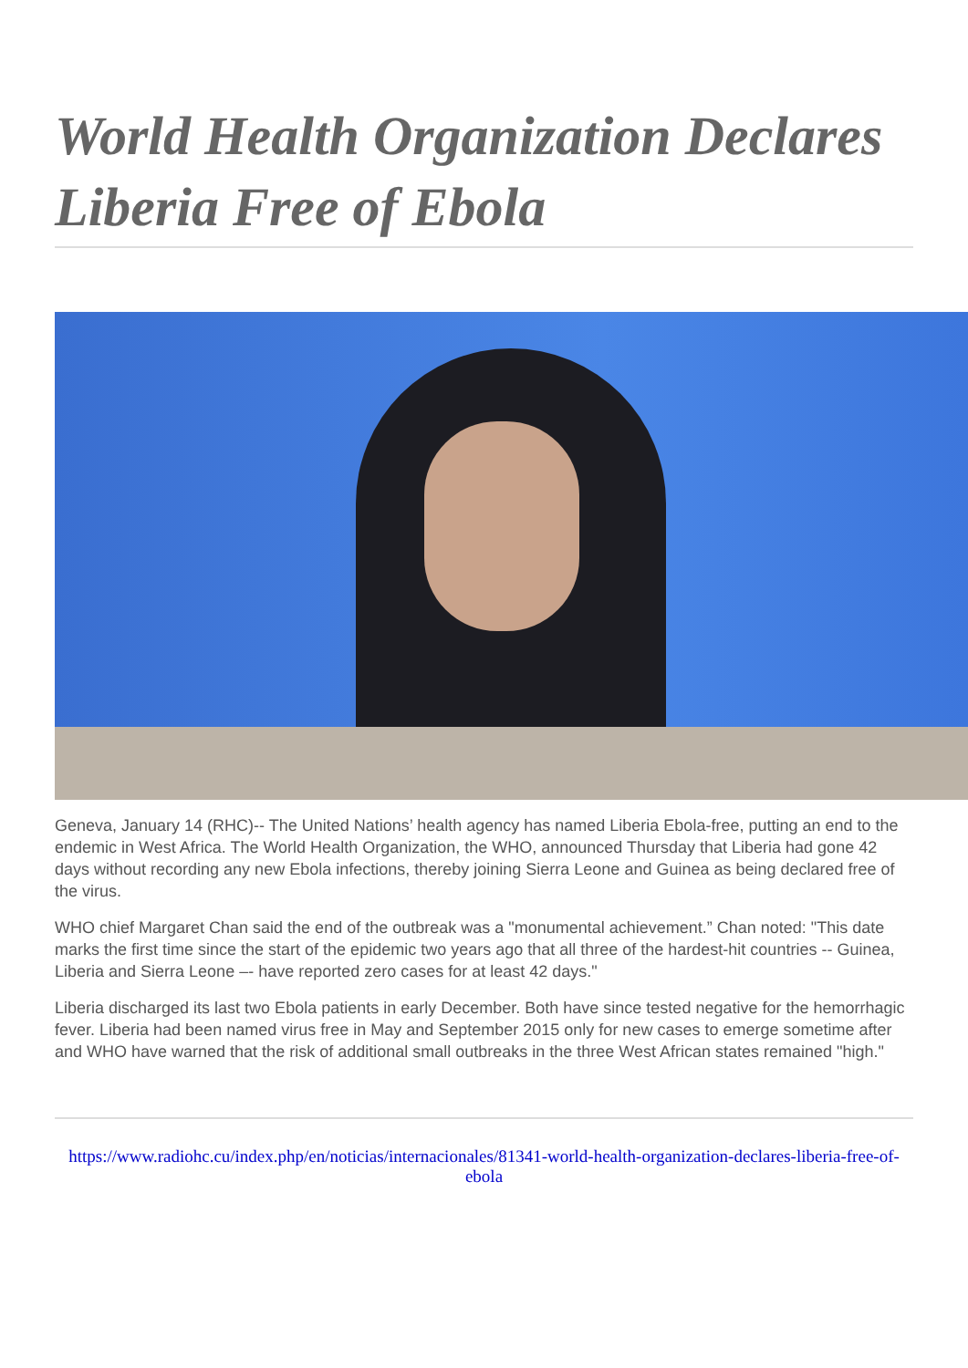World Health Organization Declares Liberia Free of Ebola
Geneva, January 14 (RHC)-- The United Nations’ health agency has named Liberia Ebola-free, putting an end to the endemic in West Africa. The World Health Organization, the WHO, announced Thursday that Liberia had gone 42 days without recording any new Ebola infections, thereby joining Sierra Leone and Guinea as being declared free of the virus.
WHO chief Margaret Chan said the end of the outbreak was a "monumental achievement.” Chan noted: "This date marks the first time since the start of the epidemic two years ago that all three of the hardest-hit countries -- Guinea, Liberia and Sierra Leone –- have reported zero cases for at least 42 days."
Liberia discharged its last two Ebola patients in early December. Both have since tested negative for the hemorrhagic fever. Liberia had been named virus free in May and September 2015 only for new cases to emerge sometime after and WHO have warned that the risk of additional small outbreaks in the three West African states remained "high."
https://www.radiohc.cu/index.php/en/noticias/internacionales/81341-world-health-organization-declares-liberia-free-of-ebola